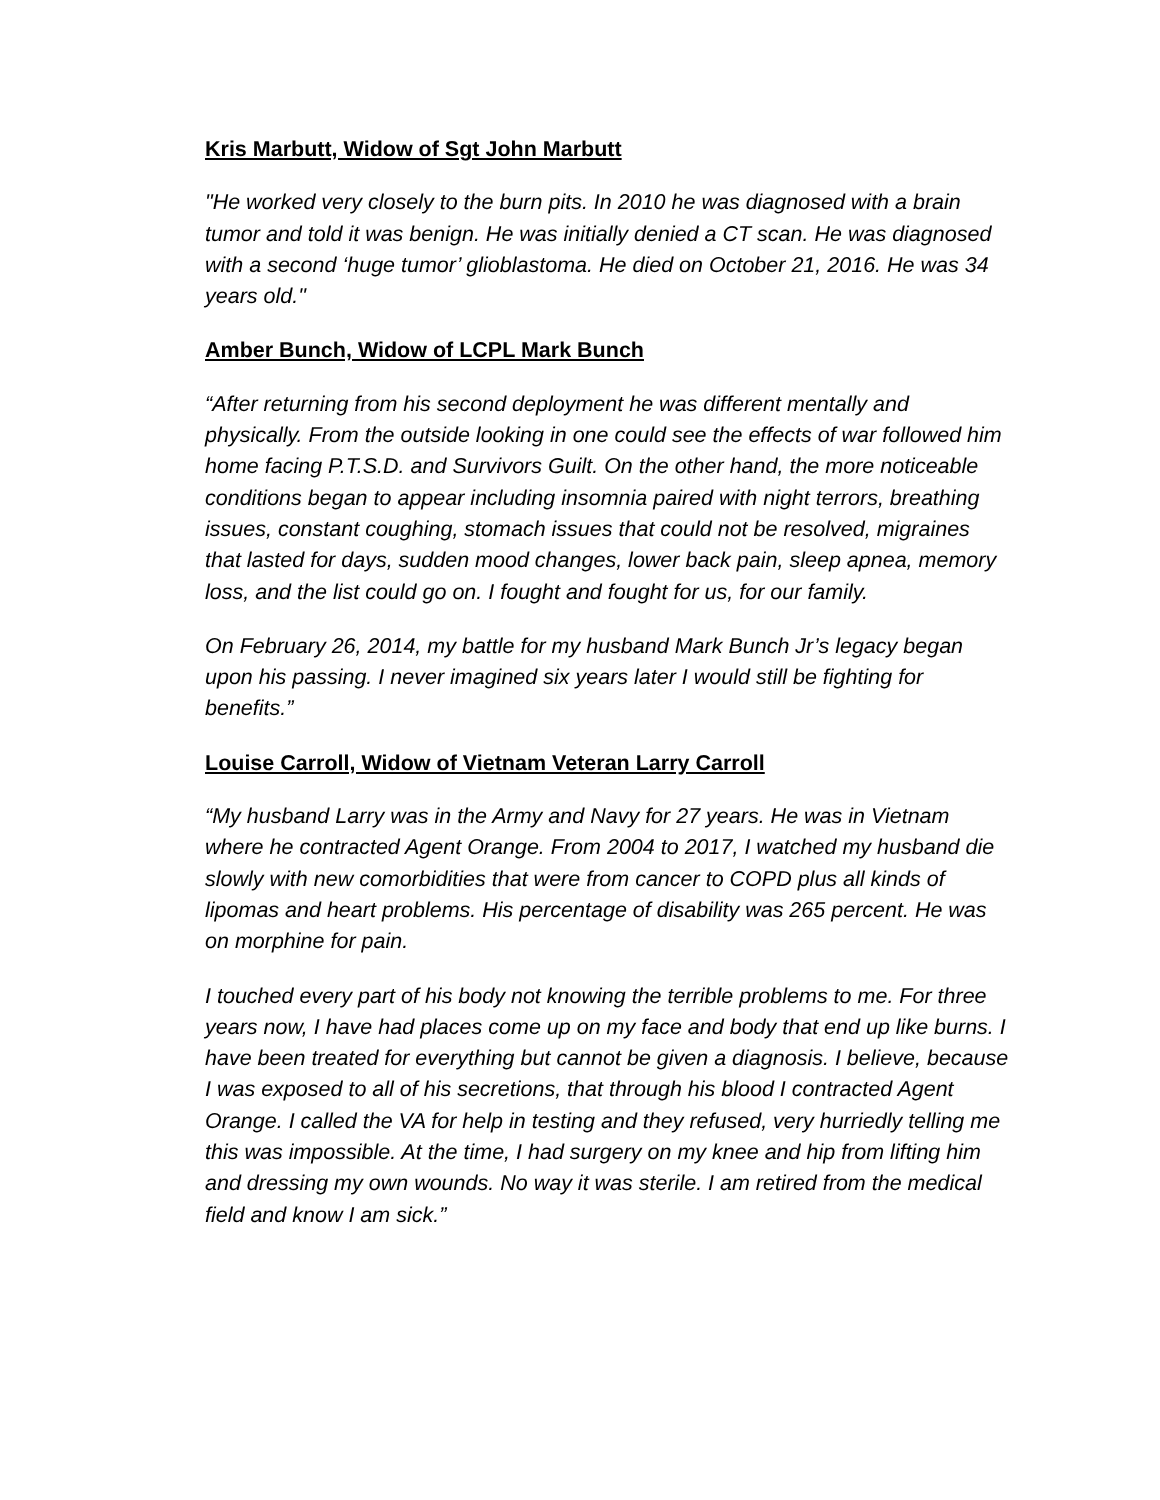Kris Marbutt, Widow of Sgt John Marbutt
"He worked very closely to the burn pits. In 2010 he was diagnosed with a brain tumor and told it was benign. He was initially denied a CT scan. He was diagnosed with a second ‘huge tumor’ glioblastoma. He died on October 21, 2016. He was 34 years old."
Amber Bunch, Widow of LCPL Mark Bunch
“After returning from his second deployment he was different mentally and physically. From the outside looking in one could see the effects of war followed him home facing P.T.S.D. and Survivors Guilt. On the other hand, the more noticeable conditions began to appear including insomnia paired with night terrors, breathing issues, constant coughing, stomach issues that could not be resolved, migraines that lasted for days, sudden mood changes, lower back pain, sleep apnea, memory loss, and the list could go on. I fought and fought for us, for our family.
On February 26, 2014, my battle for my husband Mark Bunch Jr’s legacy began upon his passing. I never imagined six years later I would still be fighting for benefits.”
Louise Carroll, Widow of Vietnam Veteran Larry Carroll
“My husband Larry was in the Army and Navy for 27 years. He was in Vietnam where he contracted Agent Orange. From 2004 to 2017, I watched my husband die slowly with new comorbidities that were from cancer to COPD plus all kinds of lipomas and heart problems. His percentage of disability was 265 percent. He was on morphine for pain.
I touched every part of his body not knowing the terrible problems to me. For three years now, I have had places come up on my face and body that end up like burns. I have been treated for everything but cannot be given a diagnosis. I believe, because I was exposed to all of his secretions, that through his blood I contracted Agent Orange. I called the VA for help in testing and they refused, very hurriedly telling me this was impossible. At the time, I had surgery on my knee and hip from lifting him and dressing my own wounds. No way it was sterile. I am retired from the medical field and know I am sick.”